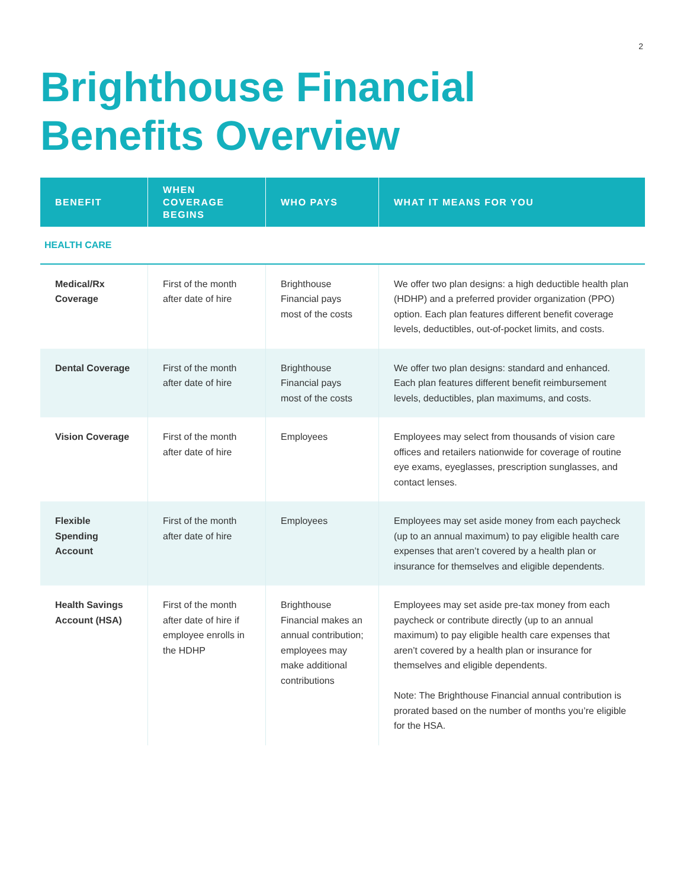2
Brighthouse Financial
Benefits Overview
| BENEFIT | WHEN COVERAGE BEGINS | WHO PAYS | WHAT IT MEANS FOR YOU |
| --- | --- | --- | --- |
| HEALTH CARE | | | |
| Medical/Rx Coverage | First of the month after date of hire | Brighthouse Financial pays most of the costs | We offer two plan designs: a high deductible health plan (HDHP) and a preferred provider organization (PPO) option. Each plan features different benefit coverage levels, deductibles, out-of-pocket limits, and costs. |
| Dental Coverage | First of the month after date of hire | Brighthouse Financial pays most of the costs | We offer two plan designs: standard and enhanced. Each plan features different benefit reimbursement levels, deductibles, plan maximums, and costs. |
| Vision Coverage | First of the month after date of hire | Employees | Employees may select from thousands of vision care offices and retailers nationwide for coverage of routine eye exams, eyeglasses, prescription sunglasses, and contact lenses. |
| Flexible Spending Account | First of the month after date of hire | Employees | Employees may set aside money from each paycheck (up to an annual maximum) to pay eligible health care expenses that aren’t covered by a health plan or insurance for themselves and eligible dependents. |
| Health Savings Account (HSA) | First of the month after date of hire if employee enrolls in the HDHP | Brighthouse Financial makes an annual contribution; employees may make additional contributions | Employees may set aside pre-tax money from each paycheck or contribute directly (up to an annual maximum) to pay eligible health care expenses that aren’t covered by a health plan or insurance for themselves and eligible dependents. Note: The Brighthouse Financial annual contribution is prorated based on the number of months you’re eligible for the HSA. |